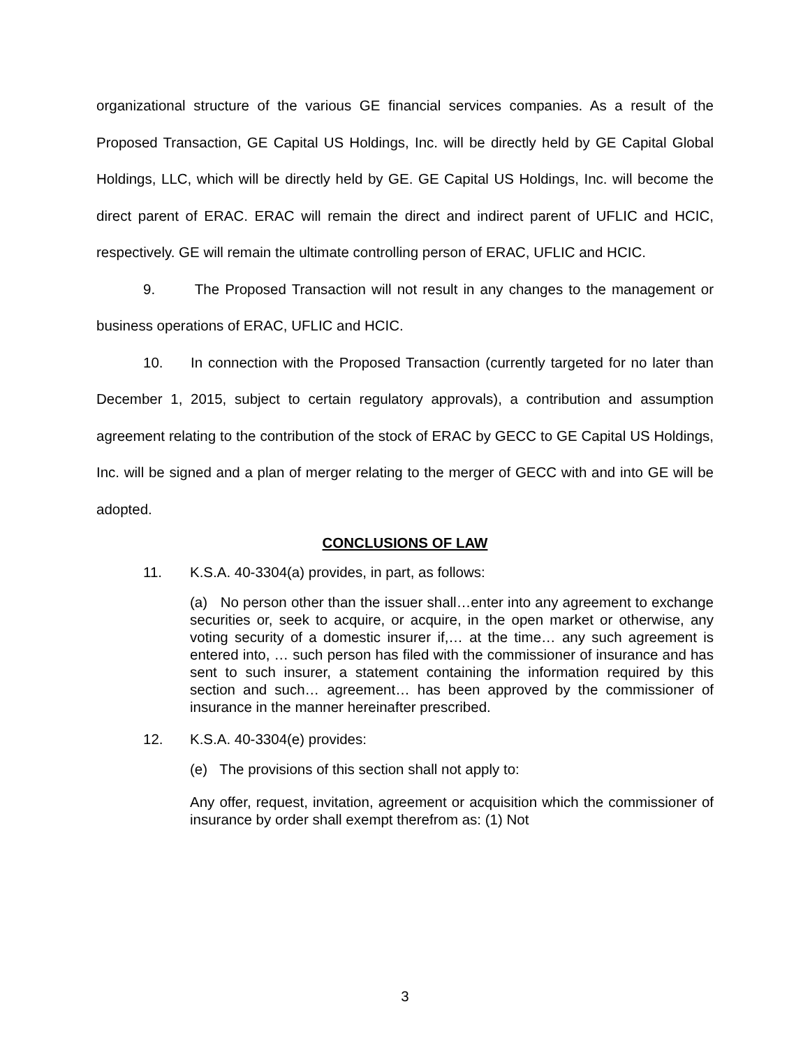organizational structure of the various GE financial services companies. As a result of the Proposed Transaction, GE Capital US Holdings, Inc. will be directly held by GE Capital Global Holdings, LLC, which will be directly held by GE. GE Capital US Holdings, Inc. will become the direct parent of ERAC. ERAC will remain the direct and indirect parent of UFLIC and HCIC, respectively. GE will remain the ultimate controlling person of ERAC, UFLIC and HCIC.
9. The Proposed Transaction will not result in any changes to the management or business operations of ERAC, UFLIC and HCIC.
10. In connection with the Proposed Transaction (currently targeted for no later than December 1, 2015, subject to certain regulatory approvals), a contribution and assumption agreement relating to the contribution of the stock of ERAC by GECC to GE Capital US Holdings, Inc. will be signed and a plan of merger relating to the merger of GECC with and into GE will be adopted.
CONCLUSIONS OF LAW
11. K.S.A. 40-3304(a) provides, in part, as follows:
(a) No person other than the issuer shall…enter into any agreement to exchange securities or, seek to acquire, or acquire, in the open market or otherwise, any voting security of a domestic insurer if,… at the time… any such agreement is entered into, … such person has filed with the commissioner of insurance and has sent to such insurer, a statement containing the information required by this section and such… agreement… has been approved by the commissioner of insurance in the manner hereinafter prescribed.
12. K.S.A. 40-3304(e) provides:
(e) The provisions of this section shall not apply to:
Any offer, request, invitation, agreement or acquisition which the commissioner of insurance by order shall exempt therefrom as: (1) Not
3